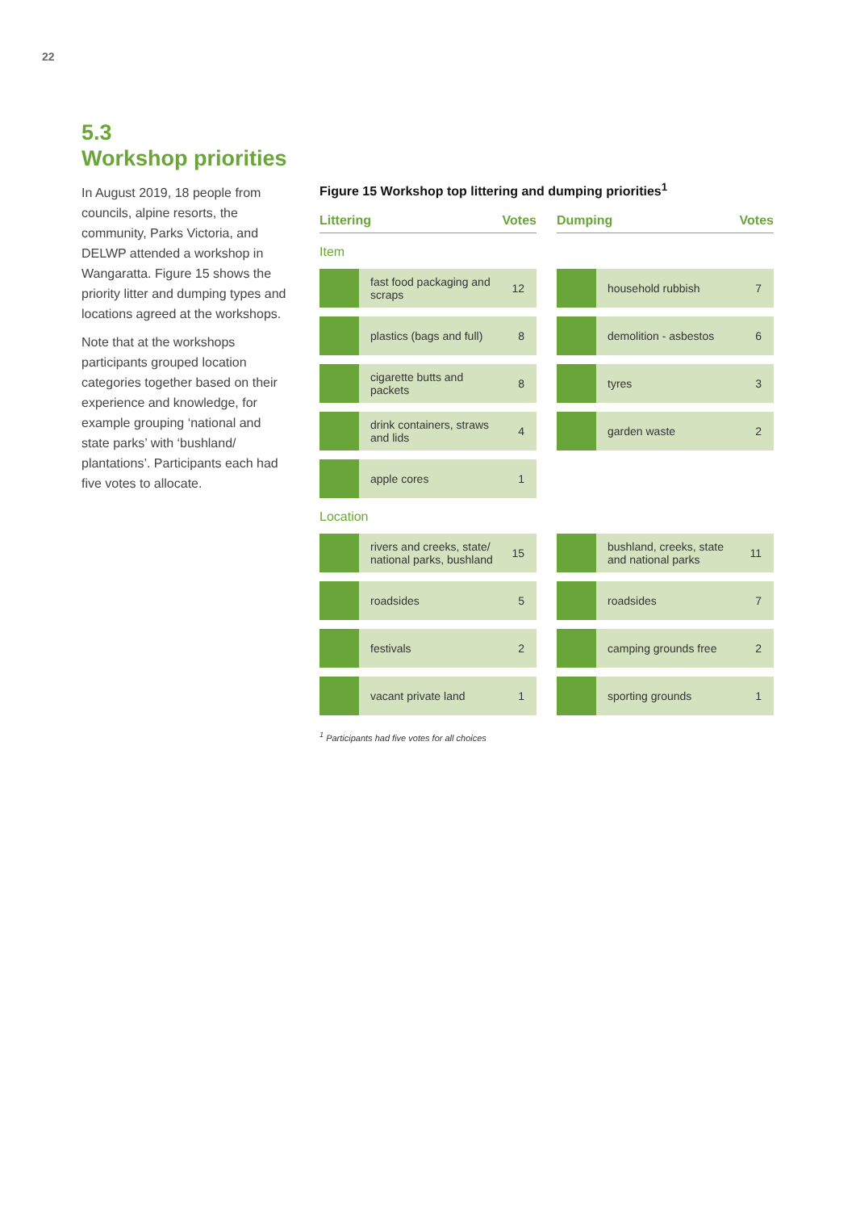22
5.3
Workshop priorities
In August 2019, 18 people from councils, alpine resorts, the community, Parks Victoria, and DELWP attended a workshop in Wangaratta. Figure 15 shows the priority litter and dumping types and locations agreed at the workshops.
Note that at the workshops participants grouped location categories together based on their experience and knowledge, for example grouping ‘national and state parks’ with ‘bushland/ plantations’. Participants each had five votes to allocate.
Figure 15 Workshop top littering and dumping priorities<sup>1</sup>
Littering Votes
Item
fast food packaging and scraps
12
plastics (bags and full)
8
cigarette butts and packets
8
drink containers, straws and lids
4
apple cores
1
Location
rivers and creeks, state/ national parks, bushland
15
roadsides
5
festivals
2
vacant private land
1
Dumping Votes
household rubbish
7
demolition - asbestos
6
tyres
3
garden waste
2
bushland, creeks, state and national parks
11
roadsides
7
camping grounds free
2
sporting grounds
1
<sup>1</sup> Participants had five votes for all choices